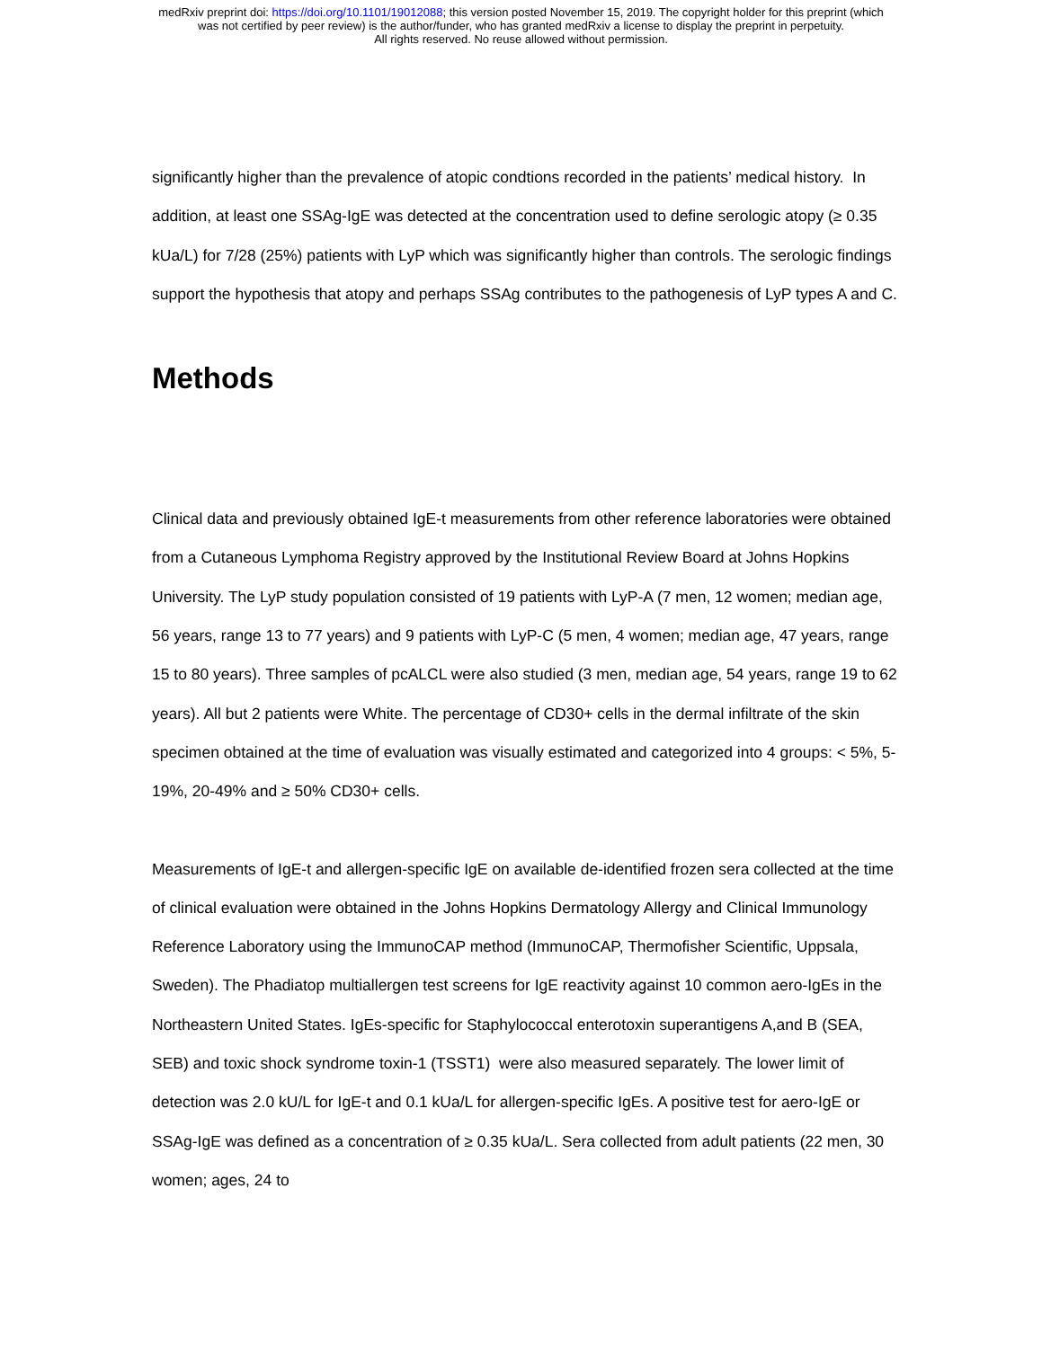medRxiv preprint doi: https://doi.org/10.1101/19012088; this version posted November 15, 2019. The copyright holder for this preprint (which
was not certified by peer review) is the author/funder, who has granted medRxiv a license to display the preprint in perpetuity.
All rights reserved. No reuse allowed without permission.
significantly higher than the prevalence of atopic condtions recorded in the patients’ medical history. In addition, at least one SSAg-IgE was detected at the concentration used to define serologic atopy (≥ 0.35 kUa/L) for 7/28 (25%) patients with LyP which was significantly higher than controls. The serologic findings support the hypothesis that atopy and perhaps SSAg contributes to the pathogenesis of LyP types A and C.
Methods
Clinical data and previously obtained IgE-t measurements from other reference laboratories were obtained from a Cutaneous Lymphoma Registry approved by the Institutional Review Board at Johns Hopkins University. The LyP study population consisted of 19 patients with LyP-A (7 men, 12 women; median age, 56 years, range 13 to 77 years) and 9 patients with LyP-C (5 men, 4 women; median age, 47 years, range 15 to 80 years). Three samples of pcALCL were also studied (3 men, median age, 54 years, range 19 to 62 years). All but 2 patients were White. The percentage of CD30+ cells in the dermal infiltrate of the skin specimen obtained at the time of evaluation was visually estimated and categorized into 4 groups: < 5%, 5-19%, 20-49% and ≥ 50% CD30+ cells.
Measurements of IgE-t and allergen-specific IgE on available de-identified frozen sera collected at the time of clinical evaluation were obtained in the Johns Hopkins Dermatology Allergy and Clinical Immunology Reference Laboratory using the ImmunoCAP method (ImmunoCAP, Thermofisher Scientific, Uppsala, Sweden). The Phadiatop multiallergen test screens for IgE reactivity against 10 common aero-IgEs in the Northeastern United States. IgEs-specific for Staphylococcal enterotoxin superantigens A,and B (SEA, SEB) and toxic shock syndrome toxin-1 (TSST1) were also measured separately. The lower limit of detection was 2.0 kU/L for IgE-t and 0.1 kUa/L for allergen-specific IgEs. A positive test for aero-IgE or SSAg-IgE was defined as a concentration of ≥ 0.35 kUa/L. Sera collected from adult patients (22 men, 30 women; ages, 24 to